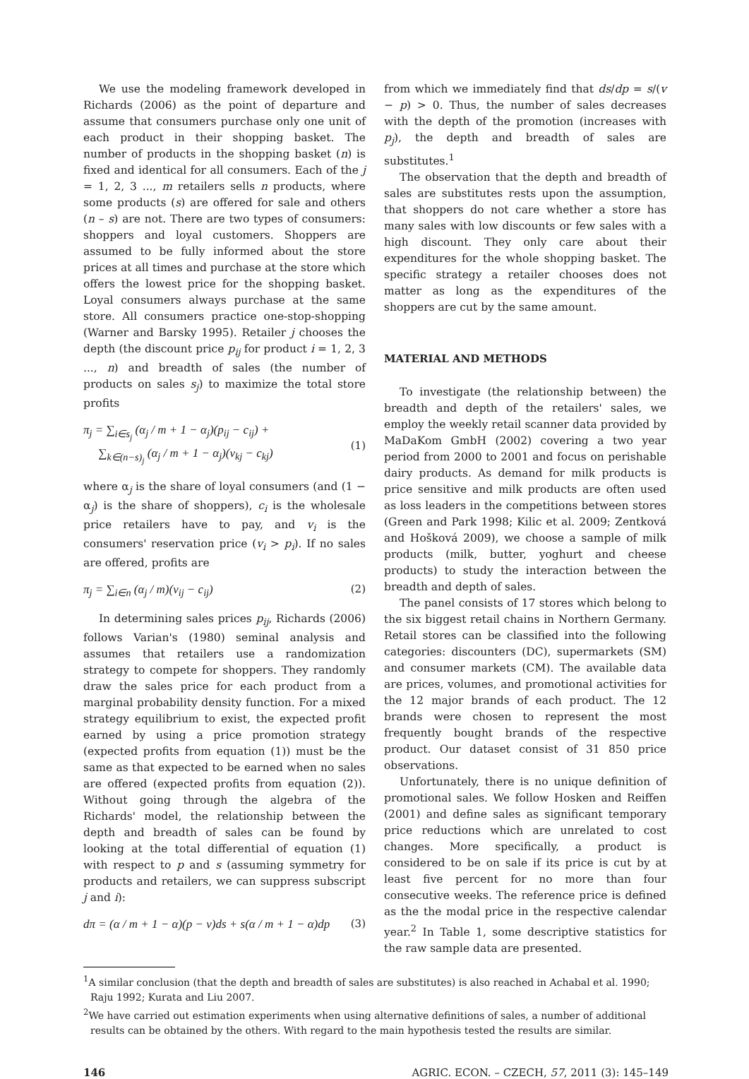We use the modeling framework developed in Richards (2006) as the point of departure and assume that consumers purchase only one unit of each product in their shopping basket. The number of products in the shopping basket (n) is fixed and identical for all consumers. Each of the j = 1, 2, 3 ..., m retailers sells n products, where some products (s) are offered for sale and others (n – s) are not. There are two types of consumers: shoppers and loyal customers. Shoppers are assumed to be fully informed about the store prices at all times and purchase at the store which offers the lowest price for the shopping basket. Loyal consumers always purchase at the same store. All consumers practice one-stop-shopping (Warner and Barsky 1995). Retailer j chooses the depth (the discount price p<sub>ij</sub> for product i = 1, 2, 3 ..., n) and breadth of sales (the number of products on sales s<sub>j</sub>) to maximize the total store profits
π<sub>j</sub> = ∑<sub>i∈s<sub>j</sub></sub> (α<sub>j</sub> / m + 1 − α<sub>j</sub>)(p<sub>ij</sub> − c<sub>ij</sub>) +
∑<sub>k∈(n−s)<sub>j</sub></sub> (α<sub>j</sub> / m + 1 − α<sub>j</sub>)(v<sub>kj</sub> − c<sub>kj</sub>)
(1)
where α<sub>j</sub> is the share of loyal consumers (and (1 − α<sub>j</sub>) is the share of shoppers), c<sub>i</sub> is the wholesale price retailers have to pay, and v<sub>i</sub> is the consumers' reservation price (v<sub>i</sub> > p<sub>i</sub>). If no sales are offered, profits are
π<sub>j</sub> = ∑<sub>i∈n</sub> (α<sub>j</sub> / m)(v<sub>ij</sub> − c<sub>ij</sub>) (2)
In determining sales prices p<sub>ij</sub>, Richards (2006) follows Varian's (1980) seminal analysis and assumes that retailers use a randomization strategy to compete for shoppers. They randomly draw the sales price for each product from a marginal probability density function. For a mixed strategy equilibrium to exist, the expected profit earned by using a price promotion strategy (expected profits from equation (1)) must be the same as that expected to be earned when no sales are offered (expected profits from equation (2)). Without going through the algebra of the Richards' model, the relationship between the depth and breadth of sales can be found by looking at the total differential of equation (1) with respect to p and s (assuming symmetry for products and retailers, we can suppress subscript j and i):
dπ = (α / m + 1 − α)(p − v)ds + s(α / m + 1 − α)dp
(3)
from which we immediately find that ds/dp = s/(v − p) > 0. Thus, the number of sales decreases with the depth of the promotion (increases with p<sub>j</sub>), the depth and breadth of sales are substitutes.<sup>1</sup>
The observation that the depth and breadth of sales are substitutes rests upon the assumption, that shoppers do not care whether a store has many sales with low discounts or few sales with a high discount. They only care about their expenditures for the whole shopping basket. The specific strategy a retailer chooses does not matter as long as the expenditures of the shoppers are cut by the same amount.
MATERIAL AND METHODS
To investigate (the relationship between) the breadth and depth of the retailers' sales, we employ the weekly retail scanner data provided by MaDaKom GmbH (2002) covering a two year period from 2000 to 2001 and focus on perishable dairy products. As demand for milk products is price sensitive and milk products are often used as loss leaders in the competitions between stores (Green and Park 1998; Kilic et al. 2009; Zentková and Hošková 2009), we choose a sample of milk products (milk, butter, yoghurt and cheese products) to study the interaction between the breadth and depth of sales.
The panel consists of 17 stores which belong to the six biggest retail chains in Northern Germany. Retail stores can be classified into the following categories: discounters (DC), supermarkets (SM) and consumer markets (CM). The available data are prices, volumes, and promotional activities for the 12 major brands of each product. The 12 brands were chosen to represent the most frequently bought brands of the respective product. Our dataset consist of 31 850 price observations.
Unfortunately, there is no unique definition of promotional sales. We follow Hosken and Reiffen (2001) and define sales as significant temporary price reductions which are unrelated to cost changes. More specifically, a product is considered to be on sale if its price is cut by at least five percent for no more than four consecutive weeks. The reference price is defined as the the modal price in the respective calendar year.<sup>2</sup> In Table 1, some descriptive statistics for the raw sample data are presented.
<sup>1</sup> A similar conclusion (that the depth and breadth of sales are substitutes) is also reached in Achabal et al. 1990; Raju 1992; Kurata and Liu 2007.
<sup>2</sup> We have carried out estimation experiments when using alternative definitions of sales, a number of additional results can be obtained by the others. With regard to the main hypothesis tested the results are similar.
146 AGRIC. ECON. – CZECH, 57, 2011 (3): 145–149